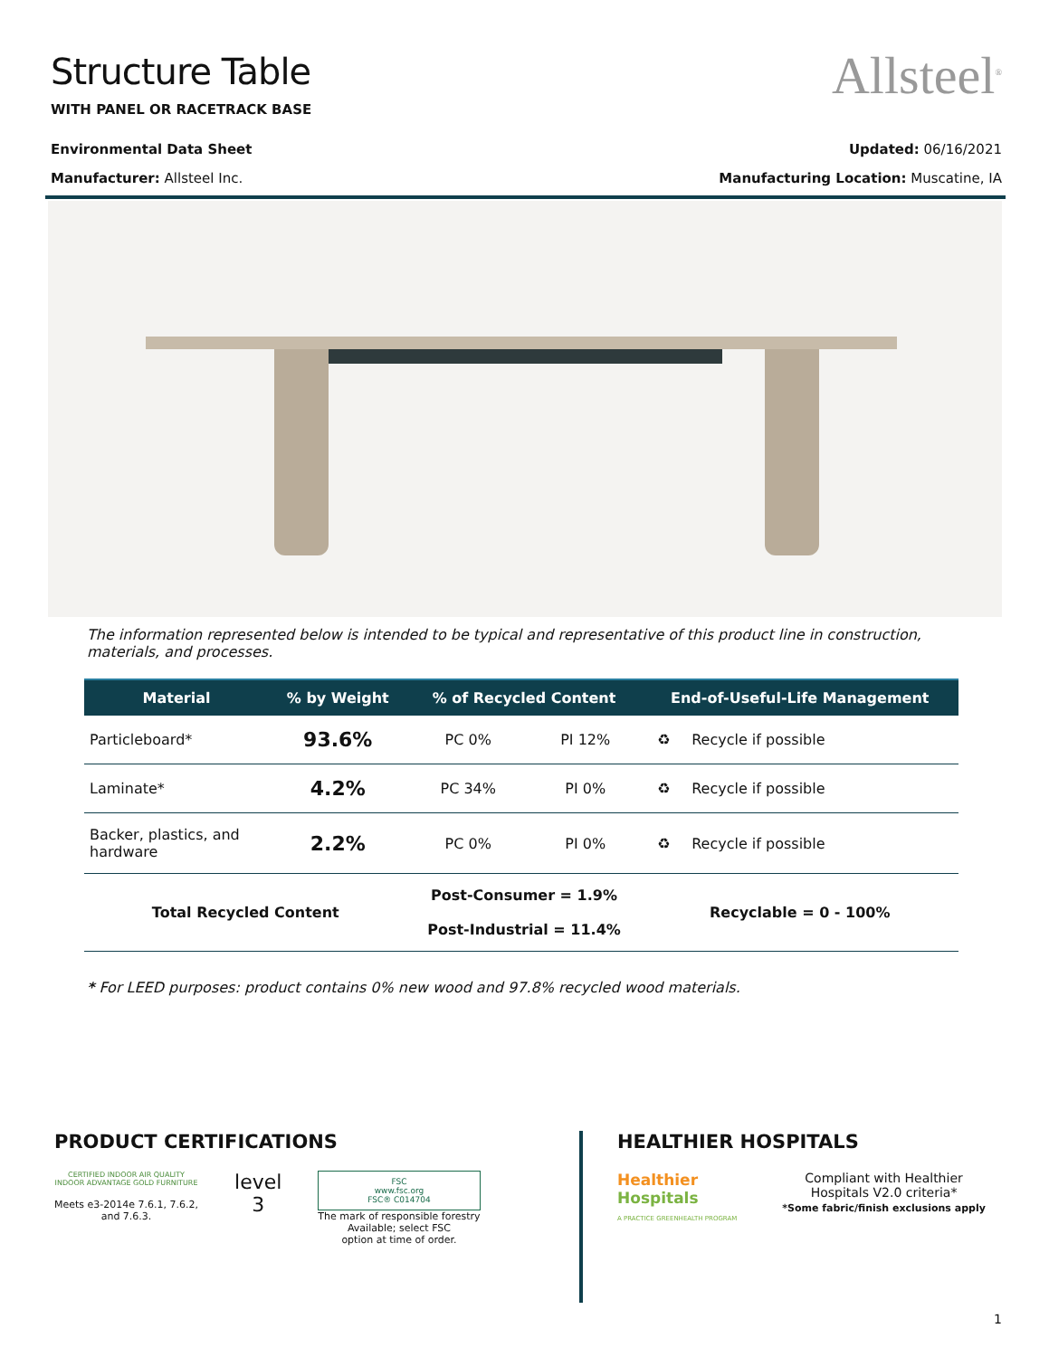Structure Table
WITH PANEL OR RACETRACK BASE
Allsteel<sup>®</sup>
Environmental Data Sheet Updated: 06/16/2021
Manufacturer: Allsteel Inc. Manufacturing Location: Muscatine, IA
The information represented below is intended to be typical and representative of this product line in construction, materials, and processes.
| Material | % by Weight | % of Recycled Content | | End-of-Useful-Life Management | |
| --- | --- | --- | --- | --- | --- |
| Particleboard* | 93.6% | PC 0% | PI 12% | ♻ | Recycle if possible |
| Laminate* | 4.2% | PC 34% | PI 0% | ♻ | Recycle if possible |
| Backer, plastics, and hardware | 2.2% | PC 0% | PI 0% | ♻ | Recycle if possible |
| Total Recycled Content | | Post-Consumer = 1.9% Post-Industrial = 11.4% | | Recyclable = 0 - 100% | |
* For LEED purposes: product contains 0% new wood and 97.8% recycled wood materials.
PRODUCT CERTIFICATIONS
CERTIFIED INDOOR AIR QUALITY
INDOOR ADVANTAGE GOLD FURNITURE
Meets e3-2014e 7.6.1, 7.6.2,
and 7.6.3.
level
3
FSC
www.fsc.org
FSC® C014704
The mark of responsible forestry
Available; select FSC
option at time of order.
HEALTHIER HOSPITALS
Healthier
Hospitals
A PRACTICE GREENHEALTH PROGRAM
Compliant with Healthier
Hospitals V2.0 criteria*
*Some fabric/finish exclusions apply
1